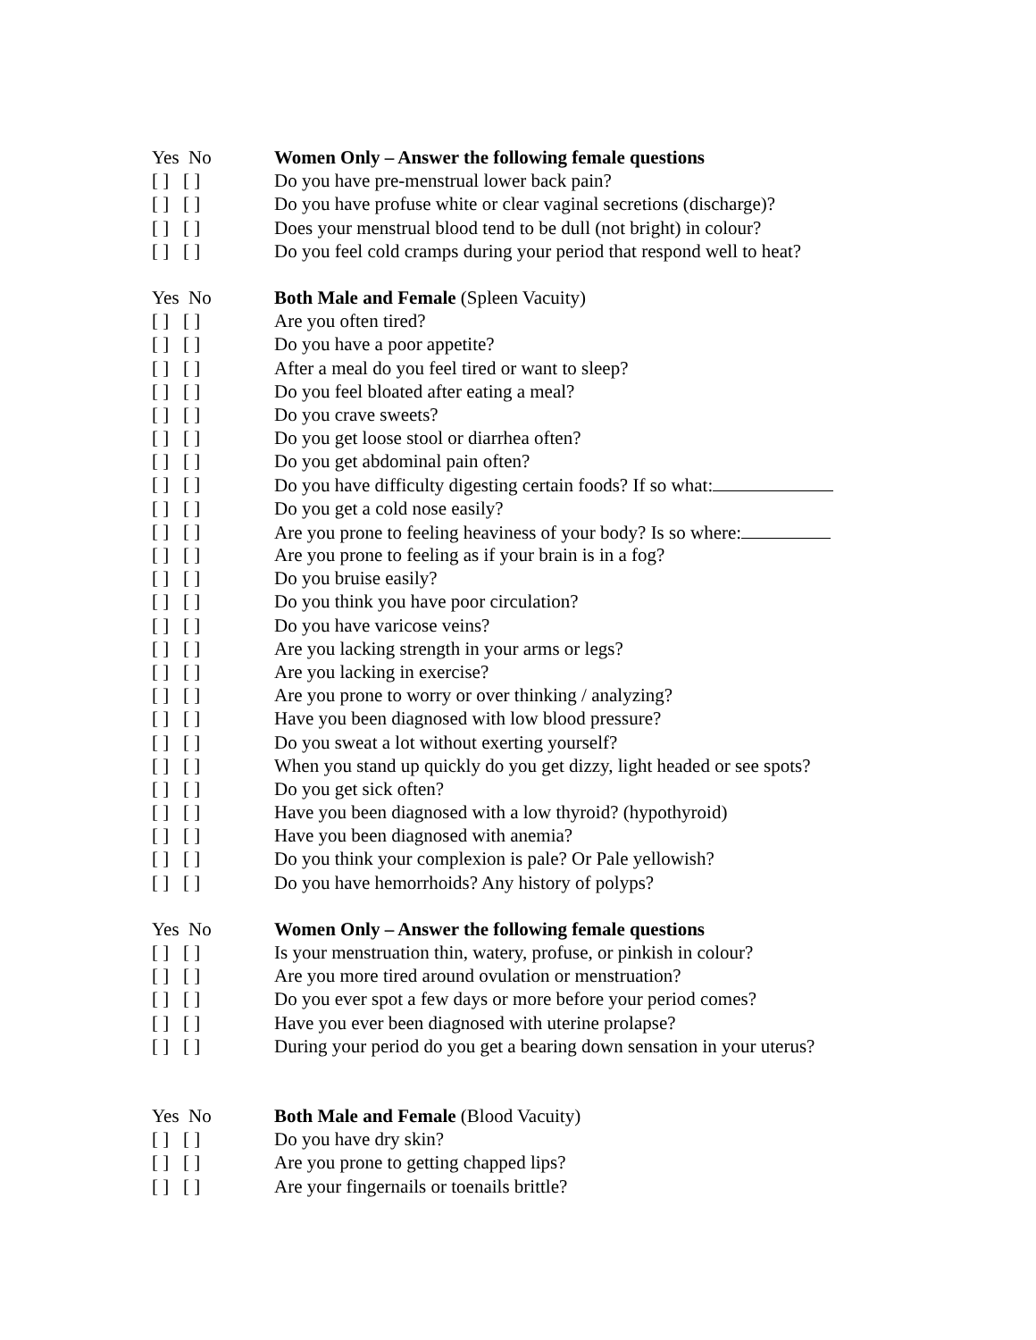Yes No Women Only – Answer the following female questions
[ ] [ ] Do you have pre-menstrual lower back pain?
[ ] [ ] Do you have profuse white or clear vaginal secretions (discharge)?
[ ] [ ] Does your menstrual blood tend to be dull (not bright) in colour?
[ ] [ ] Do you feel cold cramps during your period that respond well to heat?
Yes No Both Male and Female (Spleen Vacuity)
[ ] [ ] Are you often tired?
[ ] [ ] Do you have a poor appetite?
[ ] [ ] After a meal do you feel tired or want to sleep?
[ ] [ ] Do you feel bloated after eating a meal?
[ ] [ ] Do you crave sweets?
[ ] [ ] Do you get loose stool or diarrhea often?
[ ] [ ] Do you get abdominal pain often?
[ ] [ ] Do you have difficulty digesting certain foods? If so what:
[ ] [ ] Do you get a cold nose easily?
[ ] [ ] Are you prone to feeling heaviness of your body? Is so where:
[ ] [ ] Are you prone to feeling as if your brain is in a fog?
[ ] [ ] Do you bruise easily?
[ ] [ ] Do you think you have poor circulation?
[ ] [ ] Do you have varicose veins?
[ ] [ ] Are you lacking strength in your arms or legs?
[ ] [ ] Are you lacking in exercise?
[ ] [ ] Are you prone to worry or over thinking / analyzing?
[ ] [ ] Have you been diagnosed with low blood pressure?
[ ] [ ] Do you sweat a lot without exerting yourself?
[ ] [ ] When you stand up quickly do you get dizzy, light headed or see spots?
[ ] [ ] Do you get sick often?
[ ] [ ] Have you been diagnosed with a low thyroid? (hypothyroid)
[ ] [ ] Have you been diagnosed with anemia?
[ ] [ ] Do you think your complexion is pale? Or Pale yellowish?
[ ] [ ] Do you have hemorrhoids? Any history of polyps?
Yes No Women Only – Answer the following female questions
[ ] [ ] Is your menstruation thin, watery, profuse, or pinkish in colour?
[ ] [ ] Are you more tired around ovulation or menstruation?
[ ] [ ] Do you ever spot a few days or more before your period comes?
[ ] [ ] Have you ever been diagnosed with uterine prolapse?
[ ] [ ] During your period do you get a bearing down sensation in your uterus?
Yes No Both Male and Female (Blood Vacuity)
[ ] [ ] Do you have dry skin?
[ ] [ ] Are you prone to getting chapped lips?
[ ] [ ] Are your fingernails or toenails brittle?